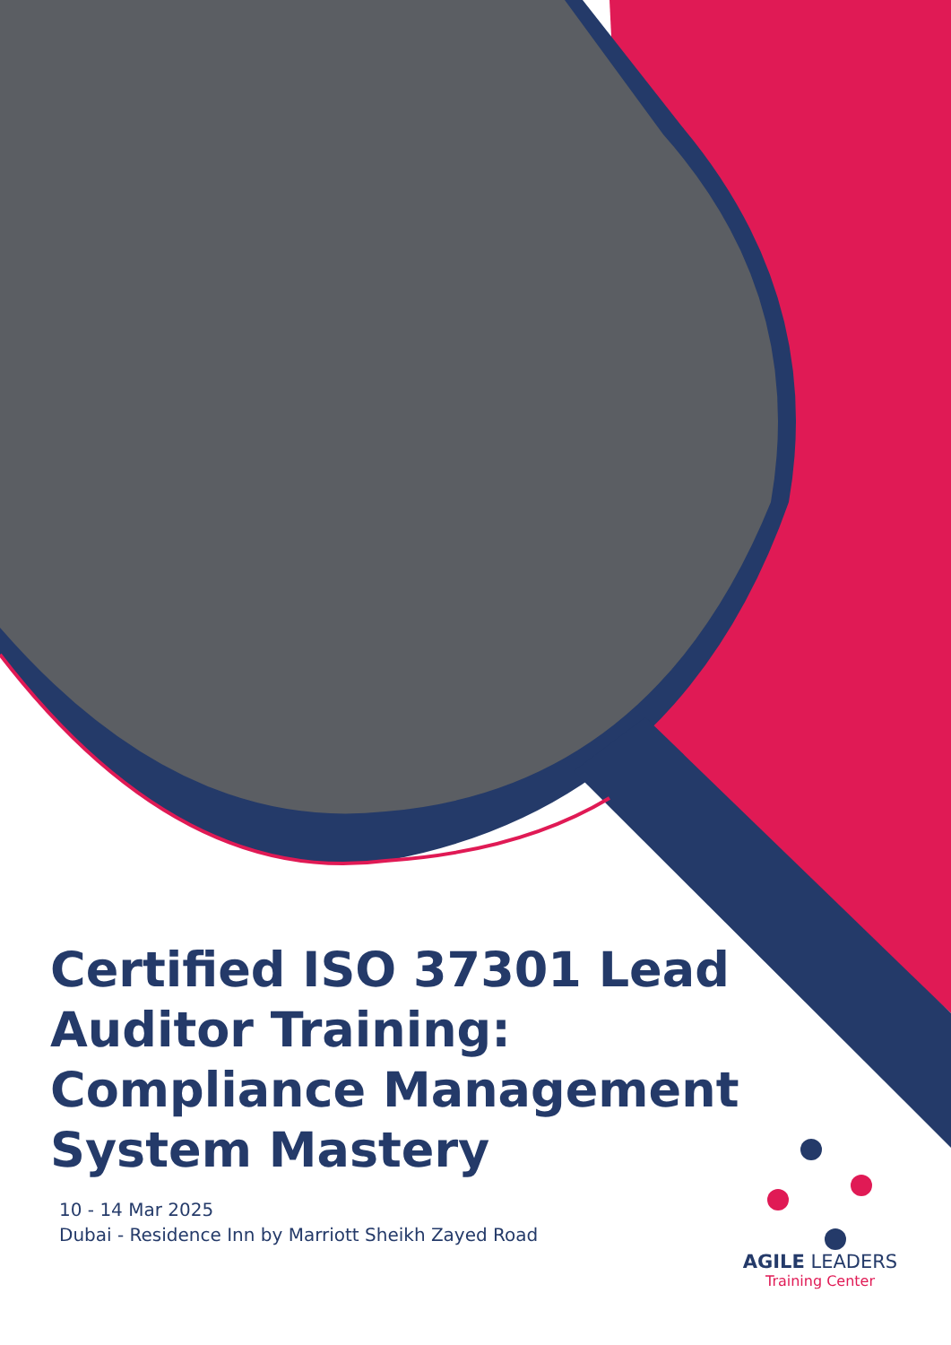Certified ISO 37301 Lead Auditor Training: Compliance Management System Mastery
10 - 14 Mar 2025
Dubai - Residence Inn by Marriott Sheikh Zayed Road
AGILE LEADERS
Training Center